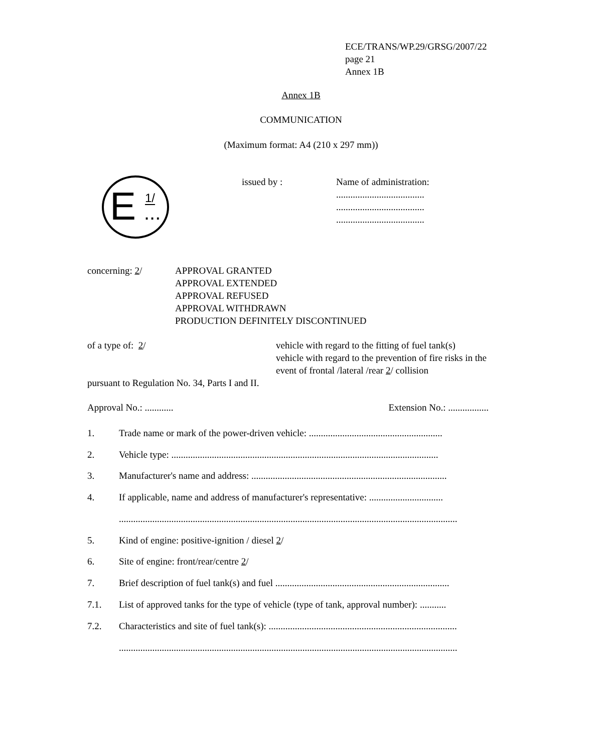ECE/TRANS/WP.29/GRSG/2007/22
page 21
Annex 1B
Annex 1B
COMMUNICATION
(Maximum format: A4 (210 x 297 mm))
E 1/... issued by :
Name of administration:
.....................................
.....................................
.....................................
concerning: 2/ APPROVAL GRANTED
APPROVAL EXTENDED
APPROVAL REFUSED
APPROVAL WITHDRAWN
PRODUCTION DEFINITELY DISCONTINUED
of a type of: 2/ vehicle with regard to the fitting of fuel tank(s)
vehicle with regard to the prevention of fire risks in the
event of frontal /lateral /rear 2/ collision
pursuant to Regulation No. 34, Parts I and II.
Approval No.: ............ Extension No.: .................
1. Trade name or mark of the power-driven vehicle: ........................................................
2. Vehicle type: ................................................................................................................
3. Manufacturer's name and address: ..................................................................................
4. If applicable, name and address of manufacturer's representative: ...............................
..............................................................................................................................................
5. Kind of engine: positive-ignition / diesel 2/
6. Site of engine: front/rear/centre 2/
7. Brief description of fuel tank(s) and fuel .........................................................................
7.1. List of approved tanks for the type of vehicle (type of tank, approval number): ...........
7.2. Characteristics and site of fuel tank(s): ...............................................................................
..............................................................................................................................................